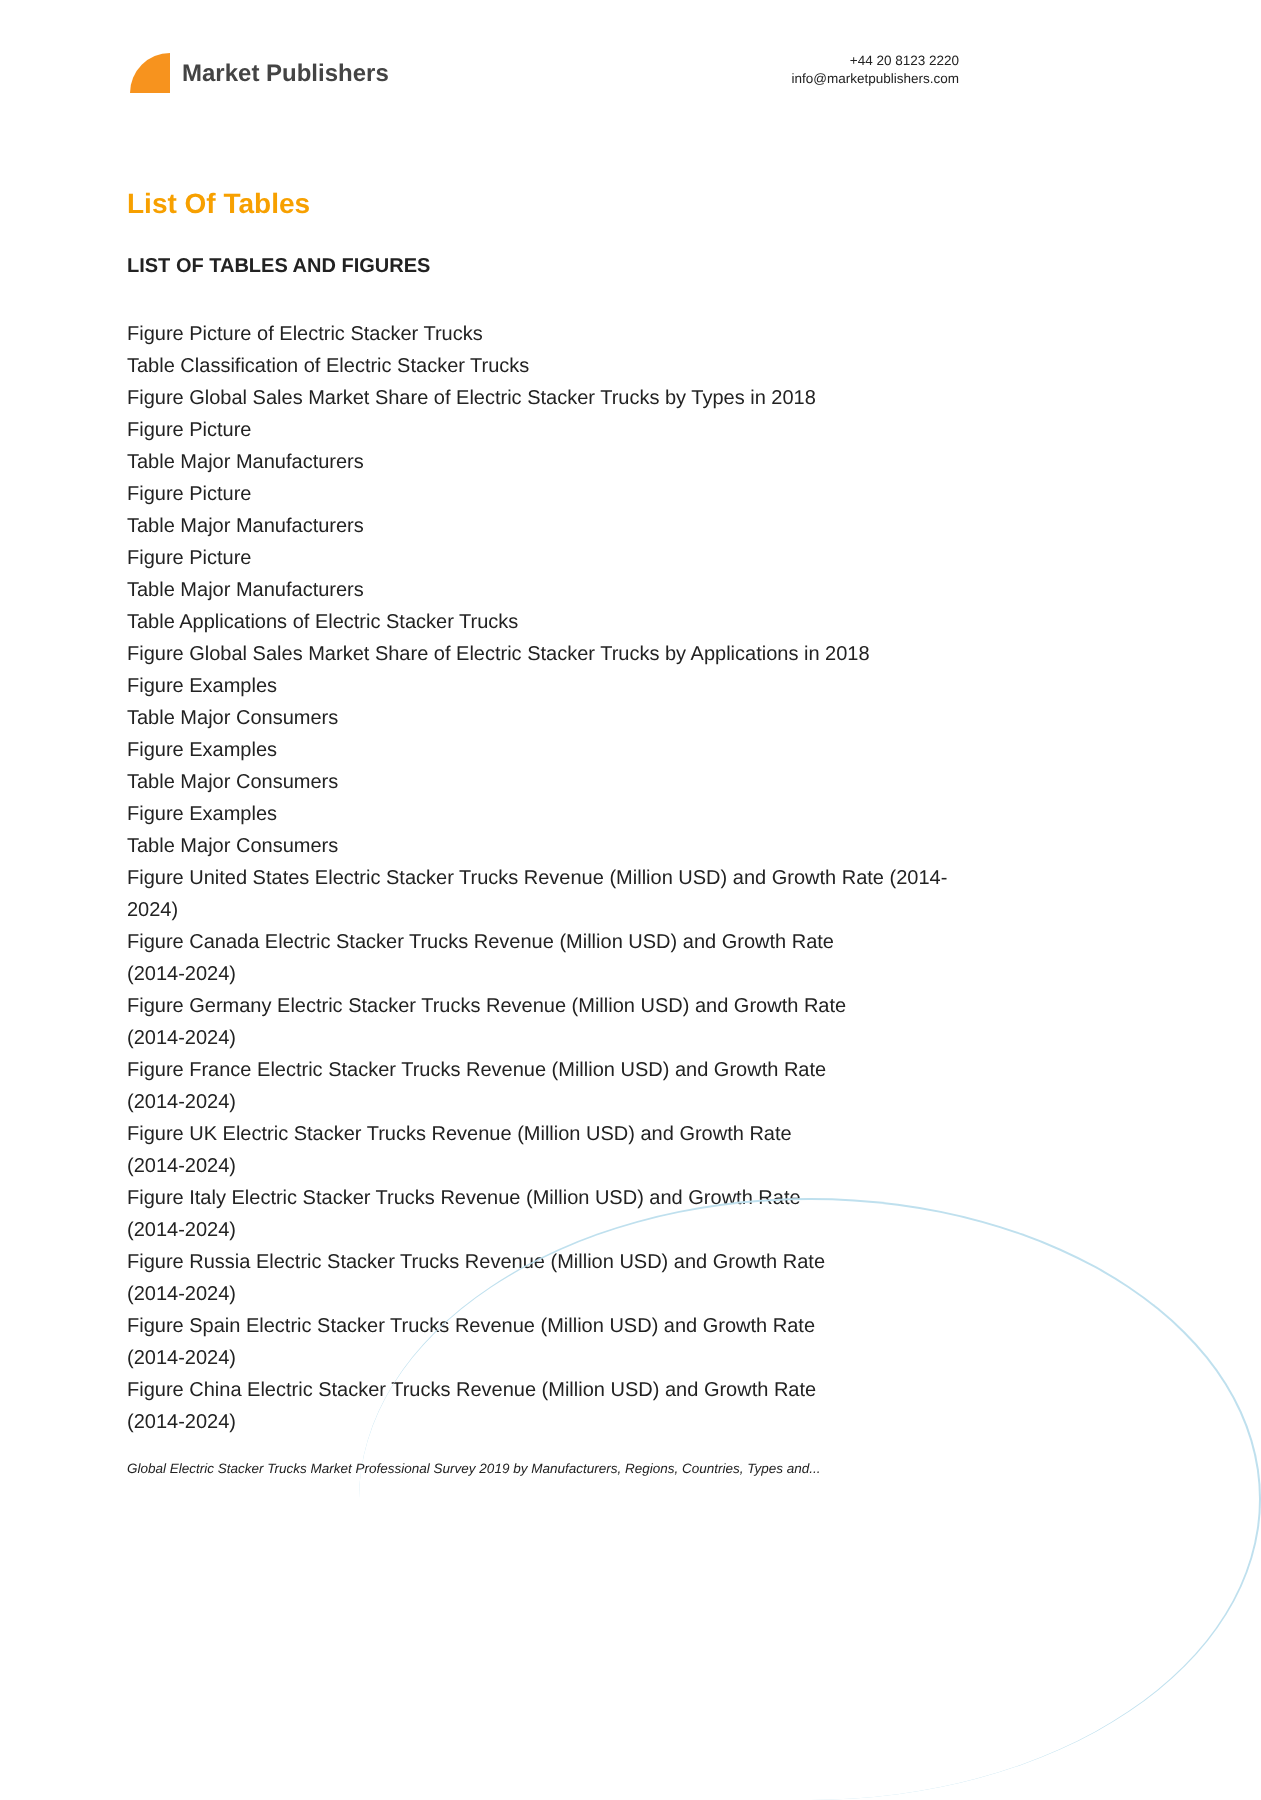Market Publishers
+44 20 8123 2220
info@marketpublishers.com
List Of Tables
LIST OF TABLES AND FIGURES
Figure Picture of Electric Stacker Trucks
Table Classification of Electric Stacker Trucks
Figure Global Sales Market Share of Electric Stacker Trucks by Types in 2018
Figure Picture
Table Major Manufacturers
Figure Picture
Table Major Manufacturers
Figure Picture
Table Major Manufacturers
Table Applications of Electric Stacker Trucks
Figure Global Sales Market Share of Electric Stacker Trucks by Applications in 2018
Figure Examples
Table Major Consumers
Figure Examples
Table Major Consumers
Figure Examples
Table Major Consumers
Figure United States Electric Stacker Trucks Revenue (Million USD) and Growth Rate (2014-2024)
Figure Canada Electric Stacker Trucks Revenue (Million USD) and Growth Rate
(2014-2024)
Figure Germany Electric Stacker Trucks Revenue (Million USD) and Growth Rate
(2014-2024)
Figure France Electric Stacker Trucks Revenue (Million USD) and Growth Rate
(2014-2024)
Figure UK Electric Stacker Trucks Revenue (Million USD) and Growth Rate
(2014-2024)
Figure Italy Electric Stacker Trucks Revenue (Million USD) and Growth Rate
(2014-2024)
Figure Russia Electric Stacker Trucks Revenue (Million USD) and Growth Rate
(2014-2024)
Figure Spain Electric Stacker Trucks Revenue (Million USD) and Growth Rate
(2014-2024)
Figure China Electric Stacker Trucks Revenue (Million USD) and Growth Rate
(2014-2024)
Global Electric Stacker Trucks Market Professional Survey 2019 by Manufacturers, Regions, Countries, Types and...